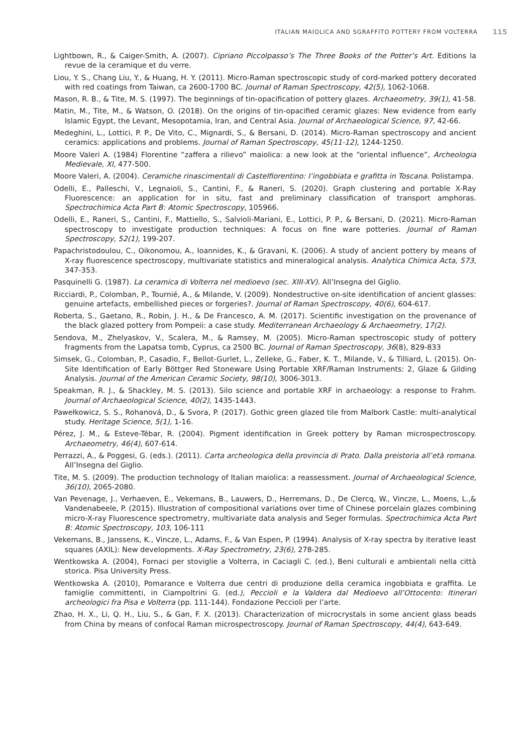ITALIAN MAIOLICA AND SGRAFFITO POTTERY FROM VOLTERRA 115
Lightbown, R., & Caiger-Smith, A. (2007). Cipriano Piccolpasso’s The Three Books of the Potter’s Art. Editions la revue de la ceramique et du verre.
Liou, Y. S., Chang Liu, Y., & Huang, H. Y. (2011). Micro-Raman spectroscopic study of cord-marked pottery decorated with red coatings from Taiwan, ca 2600-1700 BC. Journal of Raman Spectroscopy, 42(5), 1062-1068.
Mason, R. B., & Tite, M. S. (1997). The beginnings of tin-opacification of pottery glazes. Archaeometry, 39(1), 41-58.
Matin, M., Tite, M., & Watson, O. (2018). On the origins of tin-opacified ceramic glazes: New evidence from early Islamic Egypt, the Levant, Mesopotamia, Iran, and Central Asia. Journal of Archaeological Science, 97, 42-66.
Medeghini, L., Lottici, P. P., De Vito, C., Mignardi, S., & Bersani, D. (2014). Micro-Raman spectroscopy and ancient ceramics: applications and problems. Journal of Raman Spectroscopy, 45(11-12), 1244-1250.
Moore Valeri A. (1984) Florentine “zaffera a rilievo” maiolica: a new look at the “oriental influence”, Archeologia Medievale, XI, 477-500.
Moore Valeri, A. (2004). Ceramiche rinascimentali di Castelfiorentino: l’ingobbiata e grafitta in Toscana. Polistampa.
Odelli, E., Palleschi, V., Legnaioli, S., Cantini, F., & Raneri, S. (2020). Graph clustering and portable X-Ray Fluorescence: an application for in situ, fast and preliminary classification of transport amphoras. Spectrochimica Acta Part B: Atomic Spectroscopy, 105966.
Odelli, E., Raneri, S., Cantini, F., Mattiello, S., Salvioli-Mariani, E., Lottici, P. P., & Bersani, D. (2021). Micro-Raman spectroscopy to investigate production techniques: A focus on fine ware potteries. Journal of Raman Spectroscopy, 52(1), 199-207.
Papachristodoulou, C., Oikonomou, A., Ioannides, K., & Gravani, K. (2006). A study of ancient pottery by means of X-ray fluorescence spectroscopy, multivariate statistics and mineralogical analysis. Analytica Chimica Acta, 573, 347-353.
Pasquinelli G. (1987). La ceramica di Volterra nel medioevo (sec. XIII-XV). All’Insegna del Giglio.
Ricciardi, P., Colomban, P., Tournié, A., & Milande, V. (2009). Nondestructive on-site identification of ancient glasses: genuine artefacts, embellished pieces or forgeries?. Journal of Raman Spectroscopy, 40(6), 604-617.
Roberta, S., Gaetano, R., Robin, J. H., & De Francesco, A. M. (2017). Scientific investigation on the provenance of the black glazed pottery from Pompeii: a case study. Mediterranean Archaeology & Archaeometry, 17(2).
Sendova, M., Zhelyaskov, V., Scalera, M., & Ramsey, M. (2005). Micro-Raman spectroscopic study of pottery fragments from the Lapatsa tomb, Cyprus, ca 2500 BC. Journal of Raman Spectroscopy, 36(8), 829-833
Simsek, G., Colomban, P., Casadio, F., Bellot-Gurlet, L., Zelleke, G., Faber, K. T., Milande, V., & Tilliard, L. (2015). On-Site Identification of Early Böttger Red Stoneware Using Portable XRF/Raman Instruments: 2, Glaze & Gilding Analysis. Journal of the American Ceramic Society, 98(10), 3006-3013.
Speakman, R. J., & Shackley, M. S. (2013). Silo science and portable XRF in archaeology: a response to Frahm. Journal of Archaeological Science, 40(2), 1435-1443.
Pawełkowicz, S. S., Rohanová, D., & Svora, P. (2017). Gothic green glazed tile from Malbork Castle: multi-analytical study. Heritage Science, 5(1), 1-16.
Pérez, J. M., & Esteve-Tébar, R. (2004). Pigment identification in Greek pottery by Raman microspectroscopy. Archaeometry, 46(4), 607-614.
Perrazzi, A., & Poggesi, G. (eds.). (2011). Carta archeologica della provincia di Prato. Dalla preistoria all’età romana. All’Insegna del Giglio.
Tite, M. S. (2009). The production technology of Italian maiolica: a reassessment. Journal of Archaeological Science, 36(10), 2065-2080.
Van Pevenage, J., Verhaeven, E., Vekemans, B., Lauwers, D., Herremans, D., De Clercq, W., Vincze, L., Moens, L.,& Vandenabeele, P. (2015). Illustration of compositional variations over time of Chinese porcelain glazes combining micro-X-ray Fluorescence spectrometry, multivariate data analysis and Seger formulas. Spectrochimica Acta Part B: Atomic Spectroscopy, 103, 106-111
Vekemans, B., Janssens, K., Vincze, L., Adams, F., & Van Espen, P. (1994). Analysis of X-ray spectra by iterative least squares (AXIL): New developments. X-Ray Spectrometry, 23(6), 278-285.
Wentkowska A. (2004), Fornaci per stoviglie a Volterra, in Caciagli C. (ed.), Beni culturali e ambientali nella città storica. Pisa University Press.
Wentkowska A. (2010), Pomarance e Volterra due centri di produzione della ceramica ingobbiata e graffita. Le famiglie committenti, in Ciampoltrini G. (ed.), Peccioli e la Valdera dal Medioevo all’Ottocento: Itinerari archeologici fra Pisa e Volterra (pp. 111-144). Fondazione Peccioli per l’arte.
Zhao, H. X., Li, Q. H., Liu, S., & Gan, F. X. (2013). Characterization of microcrystals in some ancient glass beads from China by means of confocal Raman microspectroscopy. Journal of Raman Spectroscopy, 44(4), 643-649.